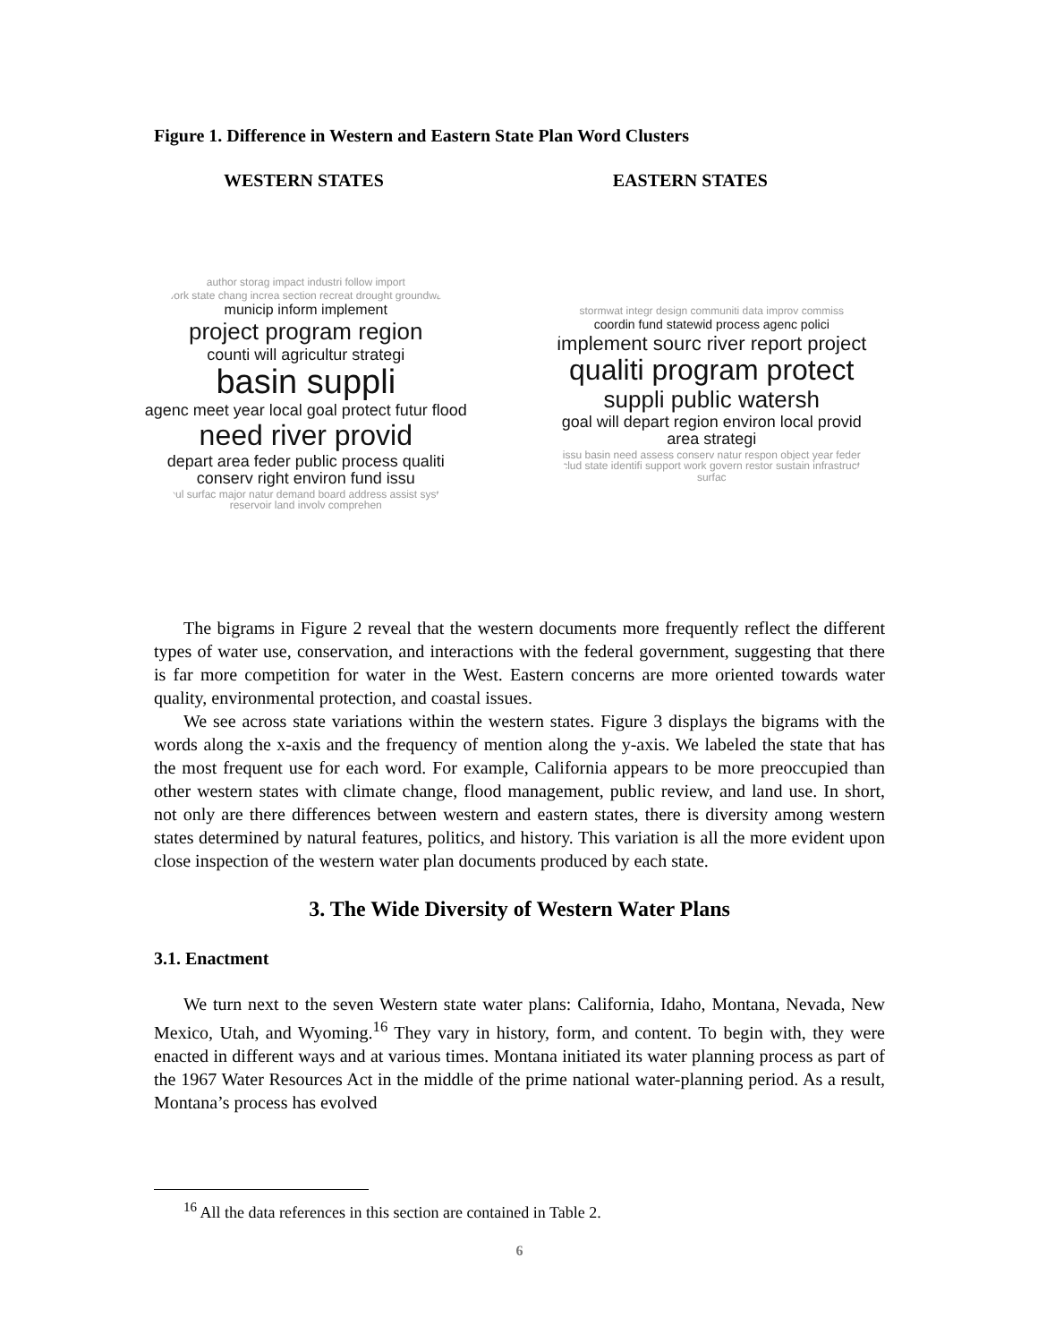Figure 1. Difference in Western and Eastern State Plan Word Clusters
WESTERN STATES EASTERN STATES
author storag impact industri follow import work state chang increa section recreat drought groundwat municip inform implement project program region counti will agricultur strategi basin suppli agenc meet year local goal protect futur flood need river provid depart area feder public process qualiti conserv right environ fund issu popul surfac major natur demand board address assist system reservoir land involv comprehen
stormwat integr design communiti data improv commiss coordin fund statewid process agenc polici implement sourc river report project qualiti program protect suppli public watersh goal will depart region environ local provid area strategi issu basin need assess conserv natur respon object year feder includ state identifi support work govern restor sustain infrastructur surfac
The bigrams in Figure 2 reveal that the western documents more frequently reflect the different types of water use, conservation, and interactions with the federal government, suggesting that there is far more competition for water in the West. Eastern concerns are more oriented towards water quality, environmental protection, and coastal issues.
We see across state variations within the western states. Figure 3 displays the bigrams with the words along the x-axis and the frequency of mention along the y-axis. We labeled the state that has the most frequent use for each word. For example, California appears to be more preoccupied than other western states with climate change, flood management, public review, and land use. In short, not only are there differences between western and eastern states, there is diversity among western states determined by natural features, politics, and history. This variation is all the more evident upon close inspection of the western water plan documents produced by each state.
3. The Wide Diversity of Western Water Plans
3.1. Enactment
We turn next to the seven Western state water plans: California, Idaho, Montana, Nevada, New Mexico, Utah, and Wyoming.<sup>16</sup> They vary in history, form, and content. To begin with, they were enacted in different ways and at various times. Montana initiated its water planning process as part of the 1967 Water Resources Act in the middle of the prime national water-planning period. As a result, Montana’s process has evolved
<sup>16</sup> All the data references in this section are contained in Table 2.
6